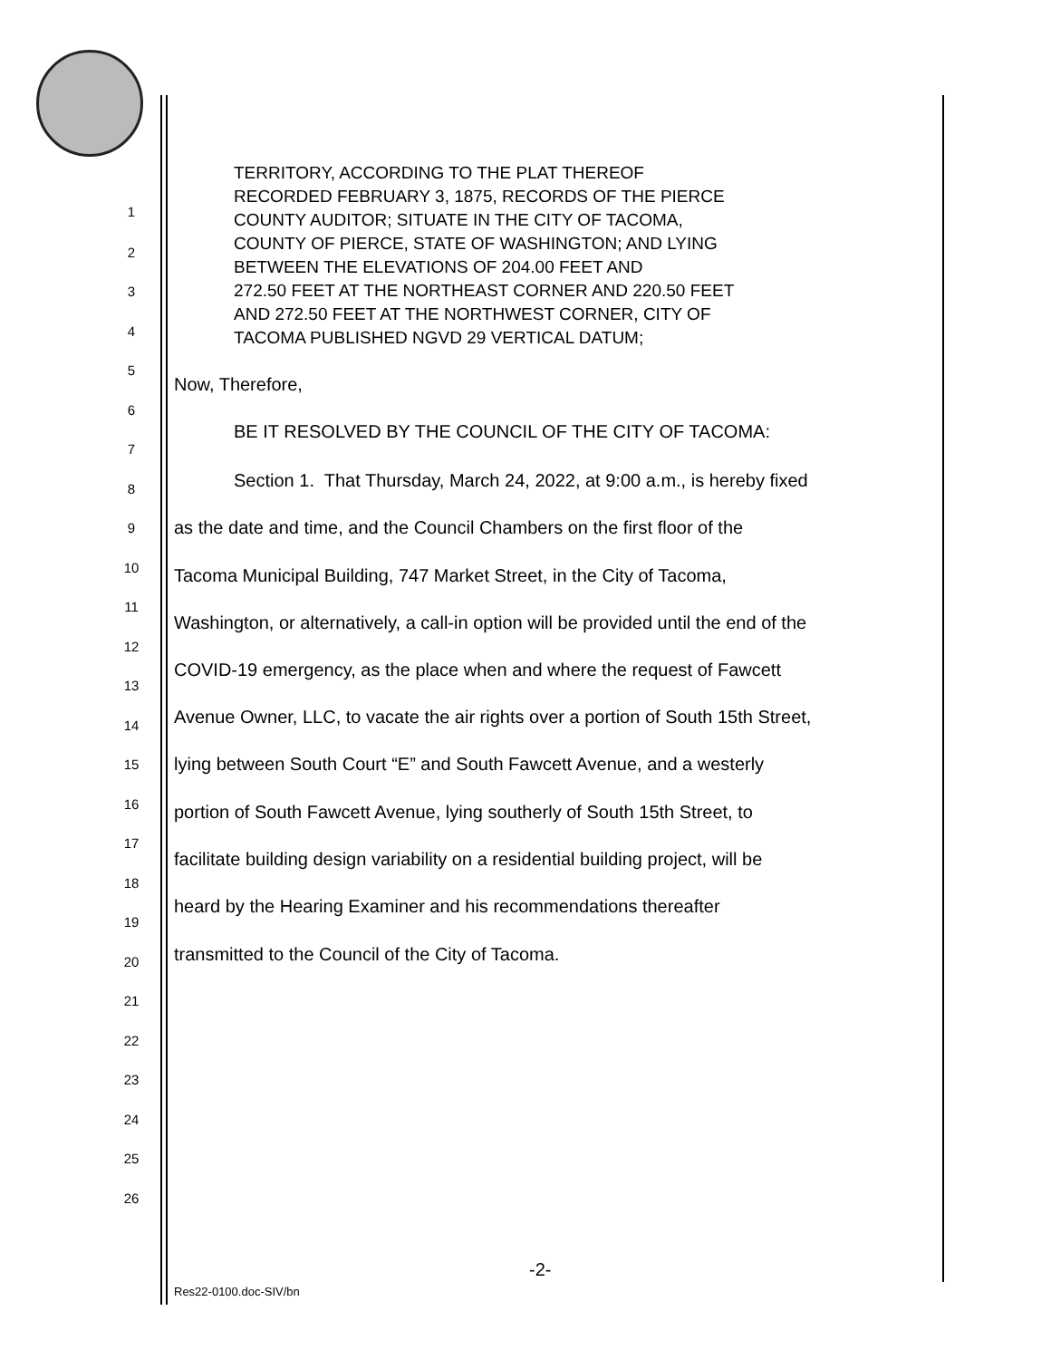TERRITORY, ACCORDING TO THE PLAT THEREOF
RECORDED FEBRUARY 3, 1875, RECORDS OF THE PIERCE
COUNTY AUDITOR; SITUATE IN THE CITY OF TACOMA,
COUNTY OF PIERCE, STATE OF WASHINGTON; AND LYING
BETWEEN THE ELEVATIONS OF 204.00 FEET AND
272.50 FEET AT THE NORTHEAST CORNER AND 220.50 FEET
AND 272.50 FEET AT THE NORTHWEST CORNER, CITY OF
TACOMA PUBLISHED NGVD 29 VERTICAL DATUM;
1
2
3
4
5
Now, Therefore,
6
BE IT RESOLVED BY THE COUNCIL OF THE CITY OF TACOMA:
7
8 Section 1. That Thursday, March 24, 2022, at 9:00 a.m., is hereby fixed
9 as the date and time, and the Council Chambers on the first floor of the
10 Tacoma Municipal Building, 747 Market Street, in the City of Tacoma,
11
Washington, or alternatively, a call-in option will be provided until the end of the
12
COVID-19 emergency, as the place when and where the request of Fawcett
13
Avenue Owner, LLC, to vacate the air rights over a portion of South 15th Street,
14
15 lying between South Court “E” and South Fawcett Avenue, and a westerly
16 portion of South Fawcett Avenue, lying southerly of South 15th Street, to
17
facilitate building design variability on a residential building project, will be
18
heard by the Hearing Examiner and his recommendations thereafter
19
20 transmitted to the Council of the City of Tacoma.
21
22
23
24
25
26
-2-
Res22-0100.doc-SIV/bn